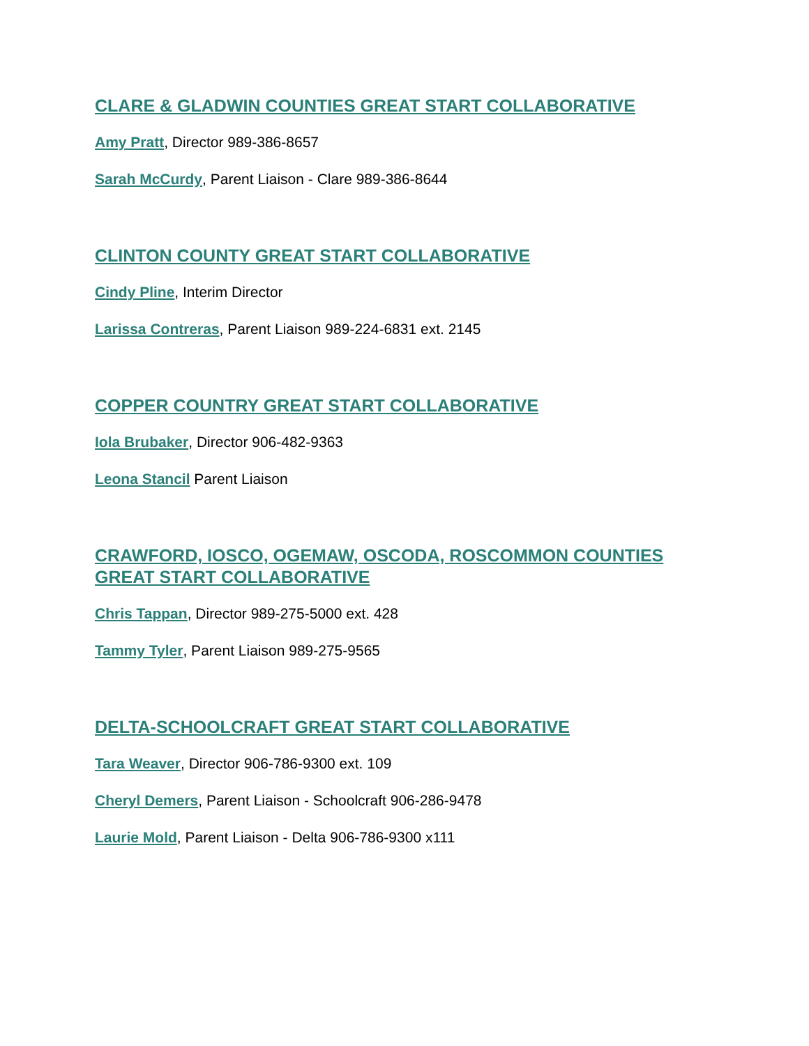CLARE & GLADWIN COUNTIES GREAT START COLLABORATIVE
Amy Pratt, Director 989-386-8657
Sarah McCurdy, Parent Liaison - Clare 989-386-8644
CLINTON COUNTY GREAT START COLLABORATIVE
Cindy Pline, Interim Director
Larissa Contreras, Parent Liaison 989-224-6831 ext. 2145
COPPER COUNTRY GREAT START COLLABORATIVE
Iola Brubaker, Director 906-482-9363
Leona Stancil Parent Liaison
CRAWFORD, IOSCO, OGEMAW, OSCODA, ROSCOMMON COUNTIES GREAT START COLLABORATIVE
Chris Tappan, Director 989-275-5000 ext. 428
Tammy Tyler, Parent Liaison 989-275-9565
DELTA-SCHOOLCRAFT GREAT START COLLABORATIVE
Tara Weaver, Director 906-786-9300 ext. 109
Cheryl Demers, Parent Liaison - Schoolcraft 906-286-9478
Laurie Mold, Parent Liaison - Delta 906-786-9300 x111